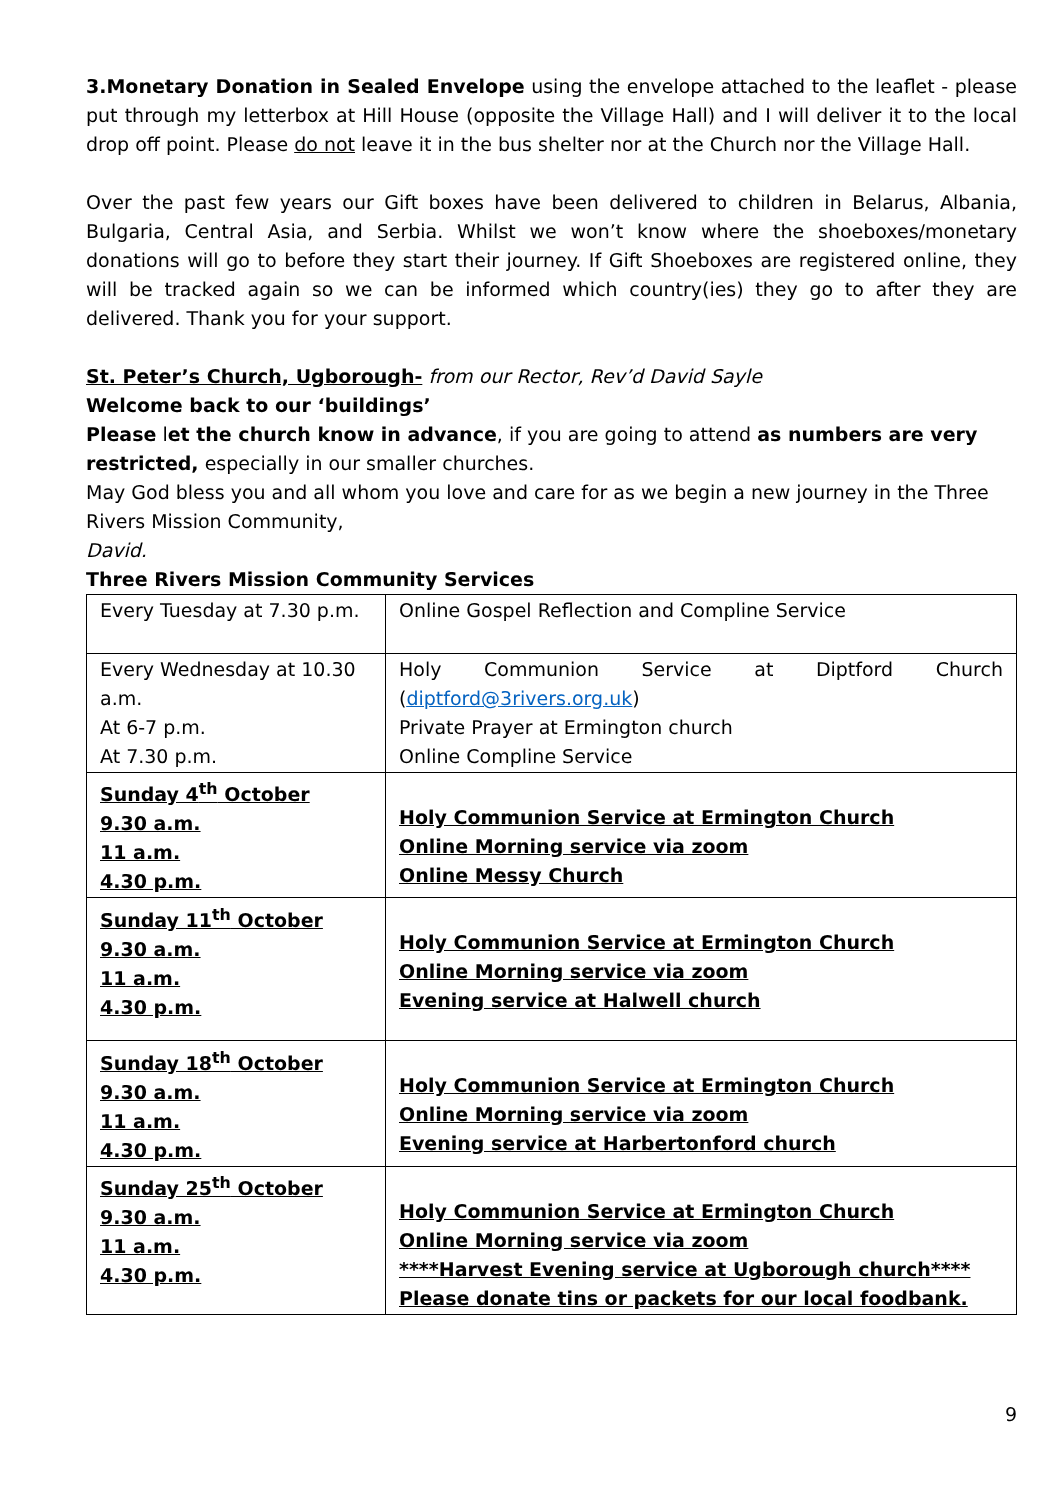3.Monetary Donation in Sealed Envelope using the envelope attached to the leaflet - please put through my letterbox at Hill House (opposite the Village Hall) and I will deliver it to the local drop off point. Please do not leave it in the bus shelter nor at the Church nor the Village Hall.
Over the past few years our Gift boxes have been delivered to children in Belarus, Albania, Bulgaria, Central Asia, and Serbia. Whilst we won’t know where the shoeboxes/monetary donations will go to before they start their journey. If Gift Shoeboxes are registered online, they will be tracked again so we can be informed which country(ies) they go to after they are delivered. Thank you for your support.
St. Peter’s Church, Ugborough- from our Rector, Rev’d David Sayle
Welcome back to our ‘buildings’
Please let the church know in advance, if you are going to attend as numbers are very restricted, especially in our smaller churches.
May God bless you and all whom you love and care for as we begin a new journey in the Three Rivers Mission Community,
David.
Three Rivers Mission Community Services
| Every Tuesday at 7.30 p.m. | Online Gospel Reflection and Compline Service |
| Every Wednesday at 10.30 a.m. At 6-7 p.m. At 7.30 p.m. | Holy Communion Service at Diptford Church ( diptford@3rivers.org.uk ) Private Prayer at Ermington church Online Compline Service |
| Sunday 4<sup>th</sup> October 9.30 a.m. 11 a.m. 4.30 p.m. | Holy Communion Service at Ermington Church Online Morning service via zoom Online Messy Church |
| Sunday 11<sup>th</sup> October 9.30 a.m. 11 a.m. 4.30 p.m. | Holy Communion Service at Ermington Church Online Morning service via zoom Evening service at Halwell church |
| Sunday 18<sup>th</sup> October 9.30 a.m. 11 a.m. 4.30 p.m. | Holy Communion Service at Ermington Church Online Morning service via zoom Evening service at Harbertonford church |
| Sunday 25<sup>th</sup> October 9.30 a.m. 11 a.m. 4.30 p.m. | Holy Communion Service at Ermington Church Online Morning service via zoom ****Harvest Evening service at Ugborough church**** Please donate tins or packets for our local foodbank. |
9